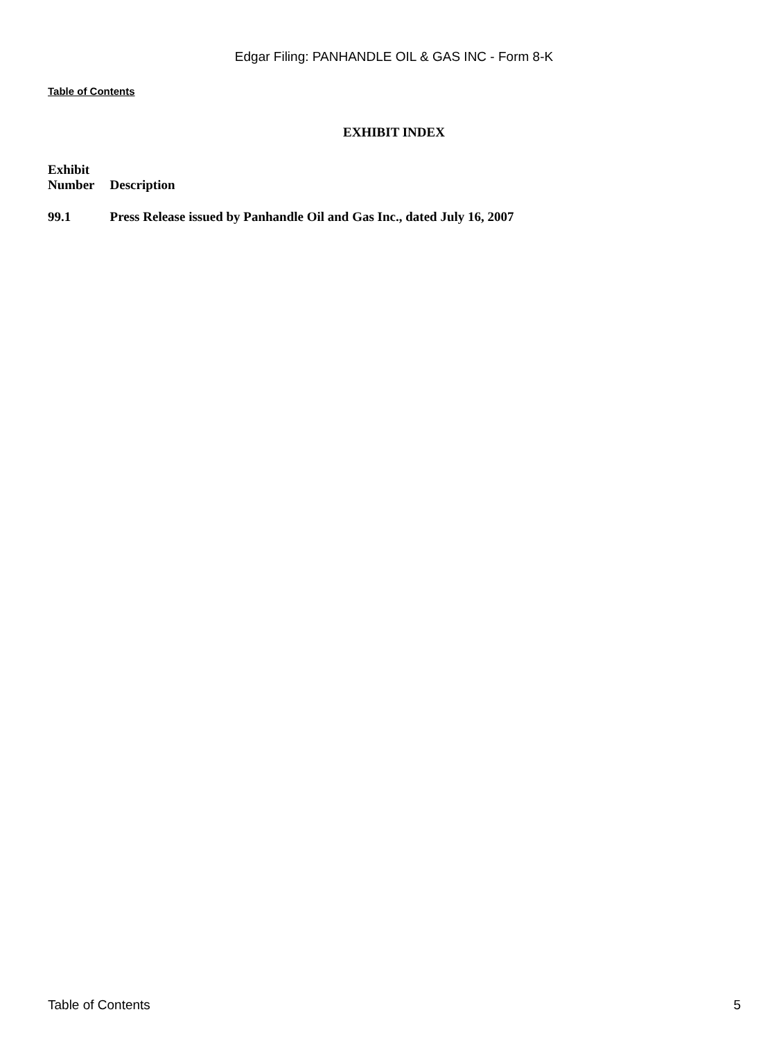Edgar Filing: PANHANDLE OIL & GAS INC - Form 8-K
Table of Contents
EXHIBIT INDEX
| Exhibit Number | Description |
| --- | --- |
| 99.1 | Press Release issued by Panhandle Oil and Gas Inc., dated July 16, 2007 |
Table of Contents 5